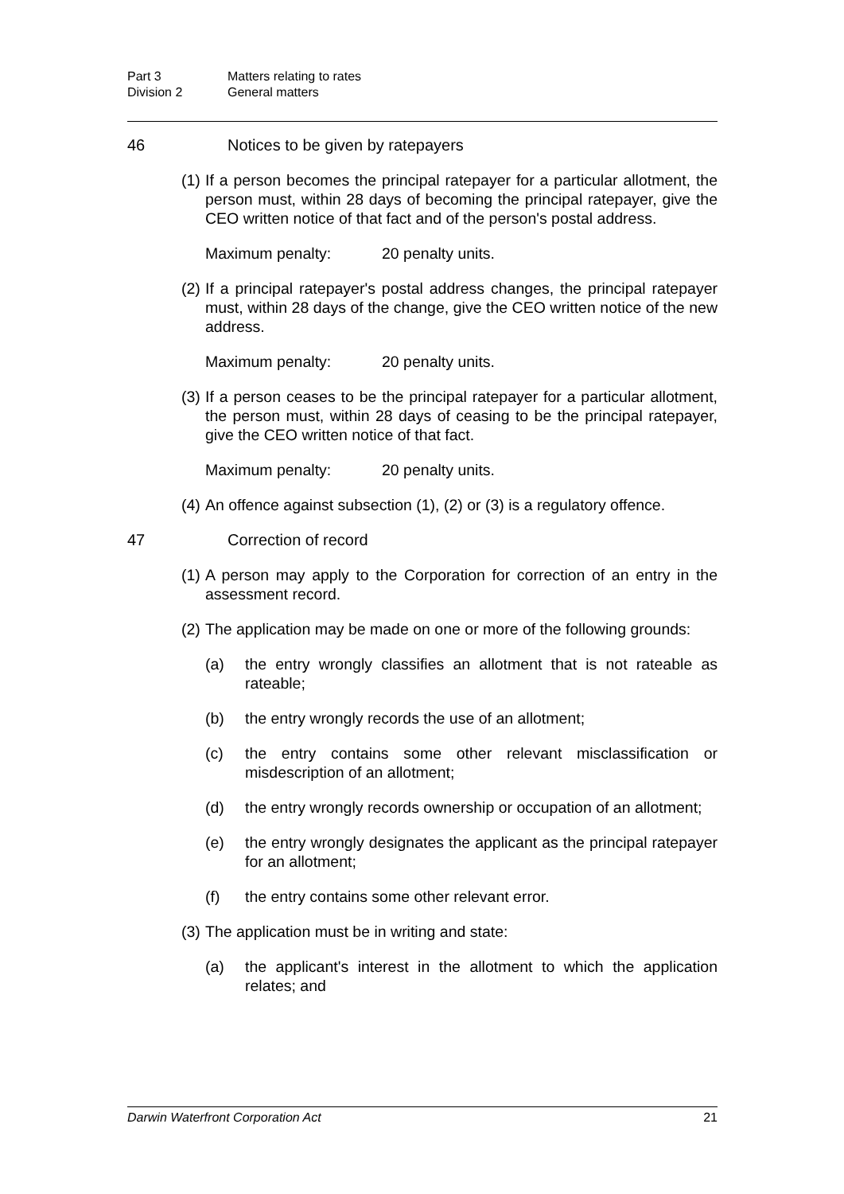Part 3 Matters relating to rates
Division 2 General matters
46 Notices to be given by ratepayers
(1) If a person becomes the principal ratepayer for a particular allotment, the person must, within 28 days of becoming the principal ratepayer, give the CEO written notice of that fact and of the person's postal address.
Maximum penalty: 20 penalty units.
(2) If a principal ratepayer's postal address changes, the principal ratepayer must, within 28 days of the change, give the CEO written notice of the new address.
Maximum penalty: 20 penalty units.
(3) If a person ceases to be the principal ratepayer for a particular allotment, the person must, within 28 days of ceasing to be the principal ratepayer, give the CEO written notice of that fact.
Maximum penalty: 20 penalty units.
(4) An offence against subsection (1), (2) or (3) is a regulatory offence.
47 Correction of record
(1) A person may apply to the Corporation for correction of an entry in the assessment record.
(2) The application may be made on one or more of the following grounds:
(a) the entry wrongly classifies an allotment that is not rateable as rateable;
(b) the entry wrongly records the use of an allotment;
(c) the entry contains some other relevant misclassification or misdescription of an allotment;
(d) the entry wrongly records ownership or occupation of an allotment;
(e) the entry wrongly designates the applicant as the principal ratepayer for an allotment;
(f) the entry contains some other relevant error.
(3) The application must be in writing and state:
(a) the applicant's interest in the allotment to which the application relates; and
Darwin Waterfront Corporation Act 21